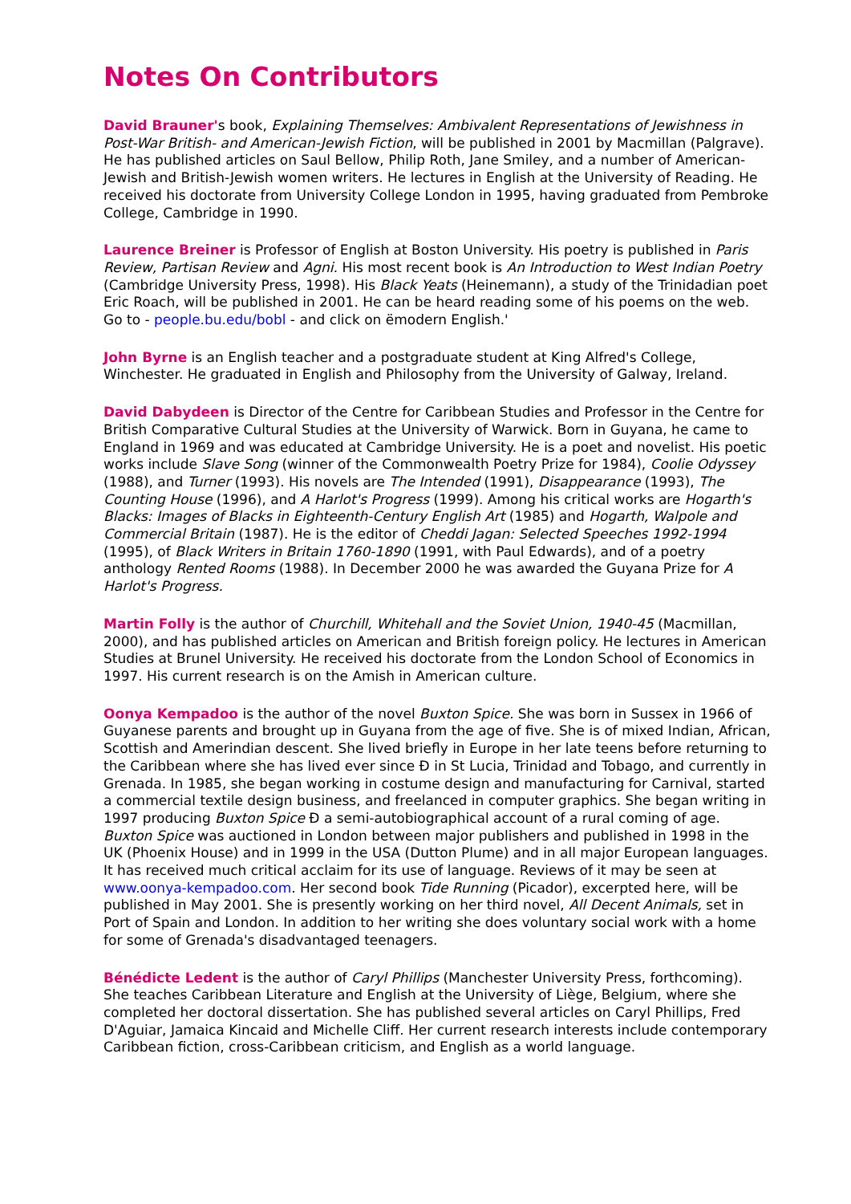Notes On Contributors
David Brauner's book, Explaining Themselves: Ambivalent Representations of Jewishness in Post-War British- and American-Jewish Fiction, will be published in 2001 by Macmillan (Palgrave). He has published articles on Saul Bellow, Philip Roth, Jane Smiley, and a number of American-Jewish and British-Jewish women writers. He lectures in English at the University of Reading. He received his doctorate from University College London in 1995, having graduated from Pembroke College, Cambridge in 1990.
Laurence Breiner is Professor of English at Boston University. His poetry is published in Paris Review, Partisan Review and Agni. His most recent book is An Introduction to West Indian Poetry (Cambridge University Press, 1998). His Black Yeats (Heinemann), a study of the Trinidadian poet Eric Roach, will be published in 2001. He can be heard reading some of his poems on the web. Go to - people.bu.edu/bobl - and click on ëmodern English.'
John Byrne is an English teacher and a postgraduate student at King Alfred's College, Winchester. He graduated in English and Philosophy from the University of Galway, Ireland.
David Dabydeen is Director of the Centre for Caribbean Studies and Professor in the Centre for British Comparative Cultural Studies at the University of Warwick. Born in Guyana, he came to England in 1969 and was educated at Cambridge University. He is a poet and novelist. His poetic works include Slave Song (winner of the Commonwealth Poetry Prize for 1984), Coolie Odyssey (1988), and Turner (1993). His novels are The Intended (1991), Disappearance (1993), The Counting House (1996), and A Harlot's Progress (1999). Among his critical works are Hogarth's Blacks: Images of Blacks in Eighteenth-Century English Art (1985) and Hogarth, Walpole and Commercial Britain (1987). He is the editor of Cheddi Jagan: Selected Speeches 1992-1994 (1995), of Black Writers in Britain 1760-1890 (1991, with Paul Edwards), and of a poetry anthology Rented Rooms (1988). In December 2000 he was awarded the Guyana Prize for A Harlot's Progress.
Martin Folly is the author of Churchill, Whitehall and the Soviet Union, 1940-45 (Macmillan, 2000), and has published articles on American and British foreign policy. He lectures in American Studies at Brunel University. He received his doctorate from the London School of Economics in 1997. His current research is on the Amish in American culture.
Oonya Kempadoo is the author of the novel Buxton Spice. She was born in Sussex in 1966 of Guyanese parents and brought up in Guyana from the age of five. She is of mixed Indian, African, Scottish and Amerindian descent. She lived briefly in Europe in her late teens before returning to the Caribbean where she has lived ever since Ð in St Lucia, Trinidad and Tobago, and currently in Grenada. In 1985, she began working in costume design and manufacturing for Carnival, started a commercial textile design business, and freelanced in computer graphics. She began writing in 1997 producing Buxton Spice Ð a semi-autobiographical account of a rural coming of age. Buxton Spice was auctioned in London between major publishers and published in 1998 in the UK (Phoenix House) and in 1999 in the USA (Dutton Plume) and in all major European languages. It has received much critical acclaim for its use of language. Reviews of it may be seen at www.oonya-kempadoo.com. Her second book Tide Running (Picador), excerpted here, will be published in May 2001. She is presently working on her third novel, All Decent Animals, set in Port of Spain and London. In addition to her writing she does voluntary social work with a home for some of Grenada's disadvantaged teenagers.
Bénédicte Ledent is the author of Caryl Phillips (Manchester University Press, forthcoming). She teaches Caribbean Literature and English at the University of Liège, Belgium, where she completed her doctoral dissertation. She has published several articles on Caryl Phillips, Fred D'Aguiar, Jamaica Kincaid and Michelle Cliff. Her current research interests include contemporary Caribbean fiction, cross-Caribbean criticism, and English as a world language.